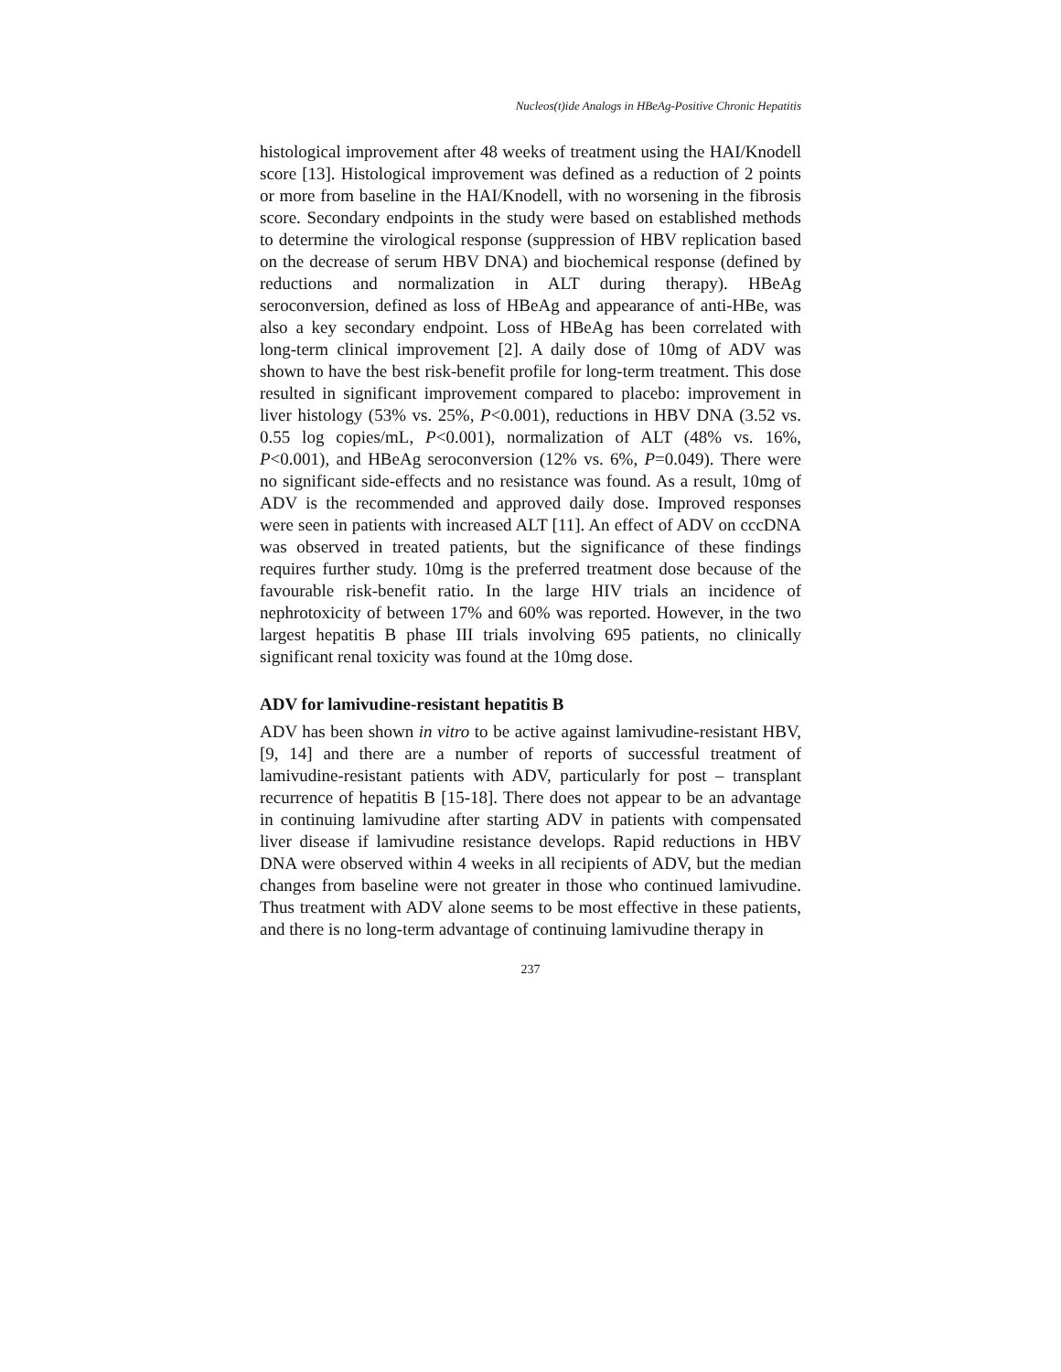Nucleos(t)ide Analogs in HBeAg-Positive Chronic Hepatitis
histological improvement after 48 weeks of treatment using the HAI/Knodell score [13]. Histological improvement was defined as a reduction of 2 points or more from baseline in the HAI/Knodell, with no worsening in the fibrosis score. Secondary endpoints in the study were based on established methods to determine the virological response (suppression of HBV replication based on the decrease of serum HBV DNA) and biochemical response (defined by reductions and normalization in ALT during therapy). HBeAg seroconversion, defined as loss of HBeAg and appearance of anti-HBe, was also a key secondary endpoint. Loss of HBeAg has been correlated with long-term clinical improvement [2]. A daily dose of 10mg of ADV was shown to have the best risk-benefit profile for long-term treatment. This dose resulted in significant improvement compared to placebo: improvement in liver histology (53% vs. 25%, P<0.001), reductions in HBV DNA (3.52 vs. 0.55 log copies/mL, P<0.001), normalization of ALT (48% vs. 16%, P<0.001), and HBeAg seroconversion (12% vs. 6%, P=0.049). There were no significant side-effects and no resistance was found. As a result, 10mg of ADV is the recommended and approved daily dose. Improved responses were seen in patients with increased ALT [11]. An effect of ADV on cccDNA was observed in treated patients, but the significance of these findings requires further study. 10mg is the preferred treatment dose because of the favourable risk-benefit ratio. In the large HIV trials an incidence of nephrotoxicity of between 17% and 60% was reported. However, in the two largest hepatitis B phase III trials involving 695 patients, no clinically significant renal toxicity was found at the 10mg dose.
ADV for lamivudine-resistant hepatitis B
ADV has been shown in vitro to be active against lamivudine-resistant HBV, [9, 14] and there are a number of reports of successful treatment of lamivudine-resistant patients with ADV, particularly for post – transplant recurrence of hepatitis B [15-18]. There does not appear to be an advantage in continuing lamivudine after starting ADV in patients with compensated liver disease if lamivudine resistance develops. Rapid reductions in HBV DNA were observed within 4 weeks in all recipients of ADV, but the median changes from baseline were not greater in those who continued lamivudine. Thus treatment with ADV alone seems to be most effective in these patients, and there is no long-term advantage of continuing lamivudine therapy in
237